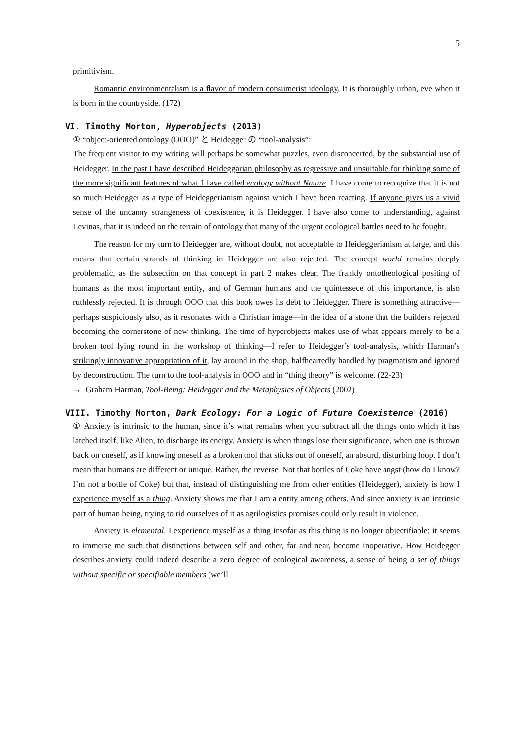5
primitivism.
Romantic environmentalism is a flavor of modern consumerist ideology. It is thoroughly urban, eve when it is born in the countryside. (172)
VI. Timothy Morton, Hyperobjects (2013)
① “object-oriented ontology (OOO)” と Heidegger の “tool-analysis”:
The frequent visitor to my writing will perhaps be somewhat puzzles, even disconcerted, by the substantial use of Heidegger. In the past I have described Heideggarian philosophy as regressive and unsuitable for thinking some of the more significant features of what I have called ecology without Nature. I have come to recognize that it is not so much Heidegger as a type of Heideggerianism against which I have been reacting. If anyone gives us a vivid sense of the uncanny strangeness of coexistence, it is Heidegger. I have also come to understanding, against Levinas, that it is indeed on the terrain of ontology that many of the urgent ecological battles need to be fought.
The reason for my turn to Heidegger are, without doubt, not acceptable to Heideggerianism at large, and this means that certain strands of thinking in Heidegger are also rejected. The concept world remains deeply problematic, as the subsection on that concept in part 2 makes clear. The frankly ontotheological positing of humans as the most important entity, and of German humans and the quintessece of this importance, is also ruthlessly rejected. It is through OOO that this book owes its debt to Heidegger. There is something attractive—perhaps suspiciously also, as it resonates with a Christian image—in the idea of a stone that the builders rejected becoming the cornerstone of new thinking. The time of hyperobjects makes use of what appears merely to be a broken tool lying round in the workshop of thinking—I refer to Heidegger’s tool-analysis, which Harman’s strikingly innovative appropriation of it, lay around in the shop, halfheartedly handled by pragmatism and ignored by deconstruction. The turn to the tool-analysis in OOO and in “thing theory” is welcome. (22-23)
→ Graham Harman, Tool-Being: Heidegger and the Metaphysics of Objects (2002)
VIII. Timothy Morton, Dark Ecology: For a Logic of Future Coexistence (2016)
① Anxiety is intrinsic to the human, since it’s what remains when you subtract all the things onto which it has latched itself, like Alien, to discharge its energy. Anxiety is when things lose their significance, when one is thrown back on oneself, as if knowing oneself as a broken tool that sticks out of oneself, an absurd, disturbing loop. I don’t mean that humans are different or unique. Rather, the reverse. Not that bottles of Coke have angst (how do I know? I’m not a bottle of Coke) but that, instead of distinguishing me from other entities (Heidegger), anxiety is how I experience myself as a thing. Anxiety shows me that I am a entity among others. And since anxiety is an intrinsic part of human being, trying to rid ourselves of it as agrilogistics promises could only result in violence.
Anxiety is elemental. I experience myself as a thing insofar as this thing is no longer objectifiable: it seems to immerse me such that distinctions between self and other, far and near, become inoperative. How Heidegger describes anxiety could indeed describe a zero degree of ecological awareness, a sense of being a set of things without specific or specifiable members (we’ll